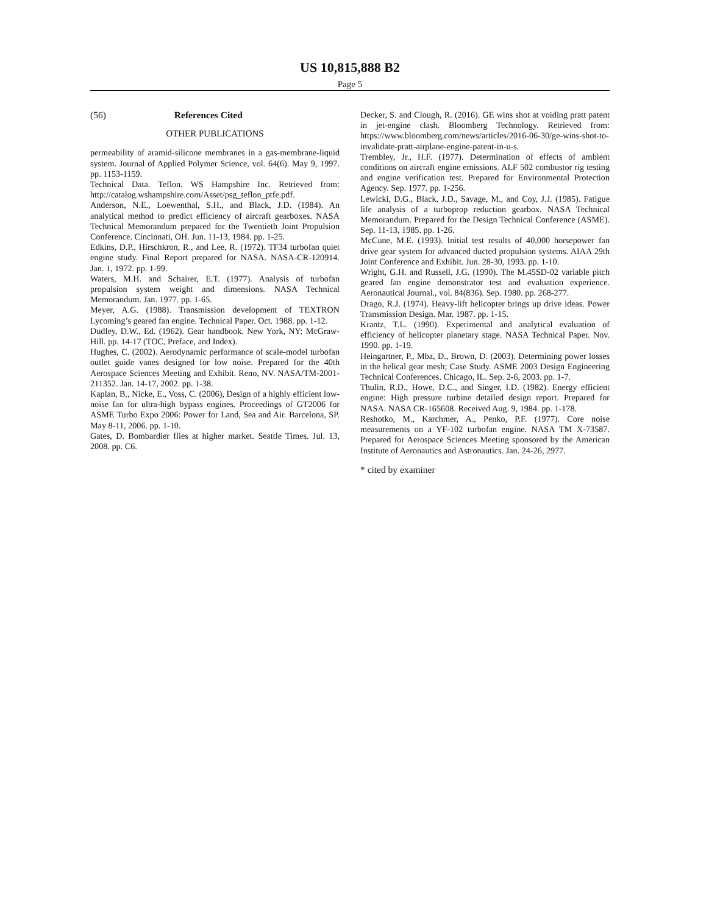US 10,815,888 B2
Page 5
(56) References Cited
OTHER PUBLICATIONS
permeability of aramid-silicone membranes in a gas-membrane-liquid system. Journal of Applied Polymer Science, vol. 64(6). May 9, 1997. pp. 1153-1159.
Technical Data. Teflon. WS Hampshire Inc. Retrieved from: http://catalog.wshampshire.com/Asset/psg_teflon_ptfe.pdf.
Anderson, N.E., Loewenthal, S.H., and Black, J.D. (1984). An analytical method to predict efficiency of aircraft gearboxes. NASA Technical Memorandum prepared for the Twentieth Joint Propulsion Conference. Cincinnati, OH. Jun. 11-13, 1984. pp. 1-25.
Edkins, D.P., Hirschkron, R., and Lee, R. (1972). TF34 turbofan quiet engine study. Final Report prepared for NASA. NASA-CR-120914. Jan. 1, 1972. pp. 1-99.
Waters, M.H. and Schairer, E.T. (1977). Analysis of turbofan propulsion system weight and dimensions. NASA Technical Memorandum. Jan. 1977. pp. 1-65.
Meyer, A.G. (1988). Transmission development of TEXTRON Lycoming’s geared fan engine. Technical Paper. Oct. 1988. pp. 1-12.
Dudley, D.W., Ed. (1962). Gear handbook. New York, NY: McGraw-Hill. pp. 14-17 (TOC, Preface, and Index).
Hughes, C. (2002). Aerodynamic performance of scale-model turbofan outlet guide vanes designed for low noise. Prepared for the 40th Aerospace Sciences Meeting and Exhibit. Reno, NV. NASA/TM-2001-211352. Jan. 14-17, 2002. pp. 1-38.
Kaplan, B., Nicke, E., Voss, C. (2006), Design of a highly efficient low-noise fan for ultra-high bypass engines. Proceedings of GT2006 for ASME Turbo Expo 2006: Power for Land, Sea and Air. Barcelona, SP. May 8-11, 2006. pp. 1-10.
Gates, D. Bombardier flies at higher market. Seattle Times. Jul. 13, 2008. pp. C6.
Decker, S. and Clough, R. (2016). GE wins shot at voiding pratt patent in jet-engine clash. Bloomberg Technology. Retrieved from: https://www.bloomberg.com/news/articles/2016-06-30/ge-wins-shot-to-invalidate-pratt-airplane-engine-patent-in-u-s.
Trembley, Jr., H.F. (1977). Determination of effects of ambient conditions on aircraft engine emissions. ALF 502 combustor rig testing and engine verification test. Prepared for Environmental Protection Agency. Sep. 1977. pp. 1-256.
Lewicki, D.G., Black, J.D., Savage, M., and Coy, J.J. (1985). Fatigue life analysis of a turboprop reduction gearbox. NASA Technical Memorandum. Prepared for the Design Technical Conference (ASME). Sep. 11-13, 1985. pp. 1-26.
McCune, M.E. (1993). Initial test results of 40,000 horsepower fan drive gear system for advanced ducted propulsion systems. AIAA 29th Joint Conference and Exhibit. Jun. 28-30, 1993. pp. 1-10.
Wright, G.H. and Russell, J.G. (1990). The M.45SD-02 variable pitch geared fan engine demonstrator test and evaluation experience. Aeronautical Journal., vol. 84(836). Sep. 1980. pp. 268-277.
Drago, R.J. (1974). Heavy-lift helicopter brings up drive ideas. Power Transmission Design. Mar. 1987. pp. 1-15.
Krantz, T.L. (1990). Experimental and analytical evaluation of efficiency of helicopter planetary stage. NASA Technical Paper. Nov. 1990. pp. 1-19.
Heingartner, P., Mba, D., Brown, D. (2003). Determining power losses in the helical gear mesh; Case Study. ASME 2003 Design Engineering Technical Conferences. Chicago, IL. Sep. 2-6, 2003. pp. 1-7.
Thulin, R.D., Howe, D.C., and Singer, I.D. (1982). Energy efficient engine: High pressure turbine detailed design report. Prepared for NASA. NASA CR-165608. Received Aug. 9, 1984. pp. 1-178.
Reshotko, M., Karchmer, A., Penko, P.F. (1977). Core noise measurements on a YF-102 turbofan engine. NASA TM X-73587. Prepared for Aerospace Sciences Meeting sponsored by the American Institute of Aeronautics and Astronautics. Jan. 24-26, 2977.
* cited by examiner